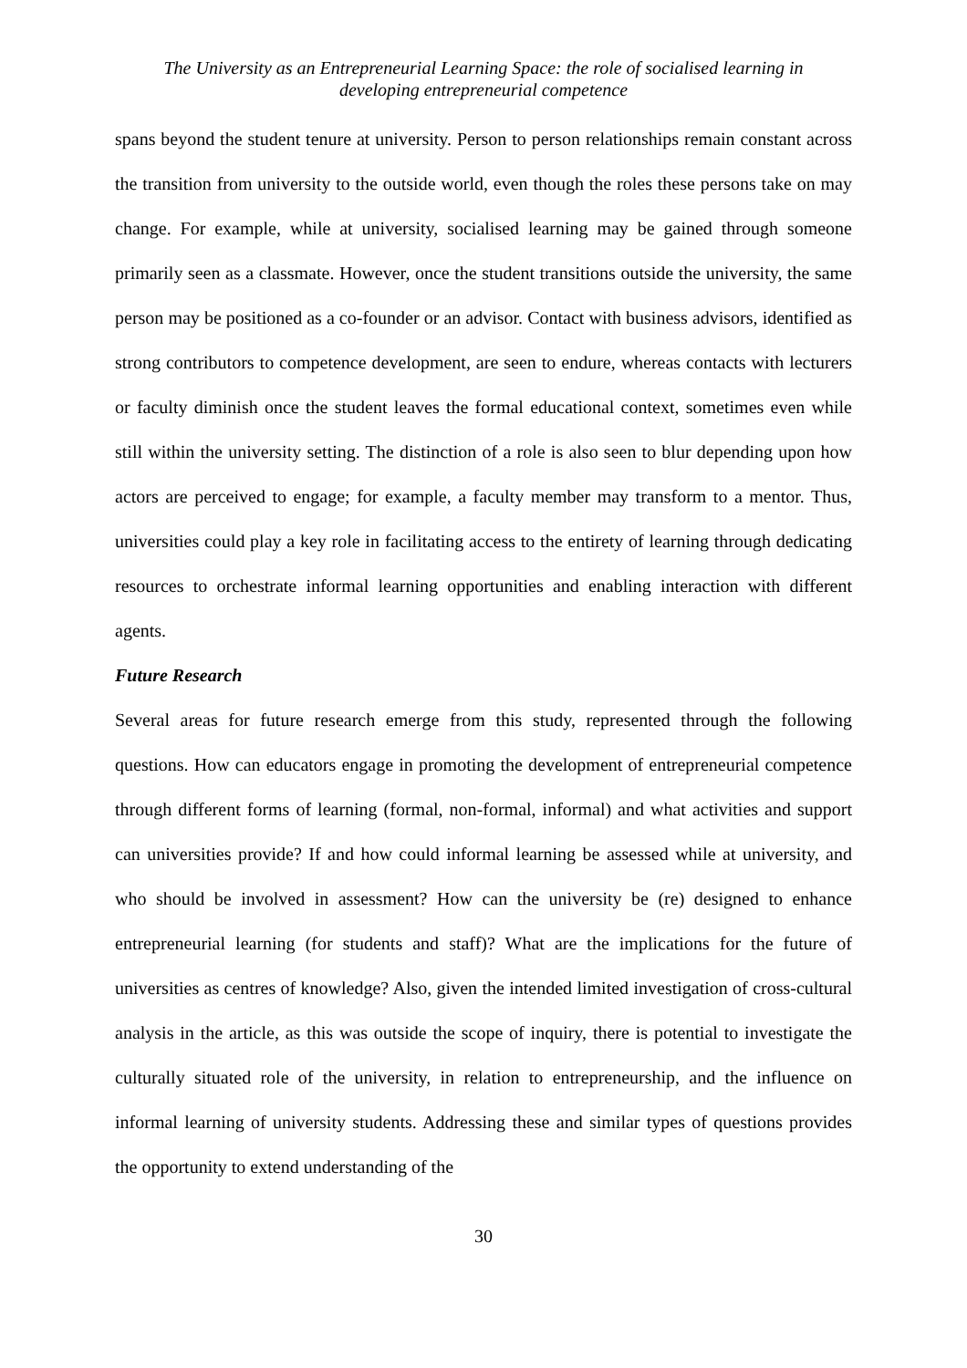The University as an Entrepreneurial Learning Space: the role of socialised learning in
developing entrepreneurial competence
spans beyond the student tenure at university. Person to person relationships remain constant across the transition from university to the outside world, even though the roles these persons take on may change. For example, while at university, socialised learning may be gained through someone primarily seen as a classmate. However, once the student transitions outside the university, the same person may be positioned as a co-founder or an advisor. Contact with business advisors, identified as strong contributors to competence development, are seen to endure, whereas contacts with lecturers or faculty diminish once the student leaves the formal educational context, sometimes even while still within the university setting. The distinction of a role is also seen to blur depending upon how actors are perceived to engage; for example, a faculty member may transform to a mentor. Thus, universities could play a key role in facilitating access to the entirety of learning through dedicating resources to orchestrate informal learning opportunities and enabling interaction with different agents.
Future Research
Several areas for future research emerge from this study, represented through the following questions. How can educators engage in promoting the development of entrepreneurial competence through different forms of learning (formal, non-formal, informal) and what activities and support can universities provide? If and how could informal learning be assessed while at university, and who should be involved in assessment? How can the university be (re) designed to enhance entrepreneurial learning (for students and staff)? What are the implications for the future of universities as centres of knowledge? Also, given the intended limited investigation of cross-cultural analysis in the article, as this was outside the scope of inquiry, there is potential to investigate the culturally situated role of the university, in relation to entrepreneurship, and the influence on informal learning of university students. Addressing these and similar types of questions provides the opportunity to extend understanding of the
30